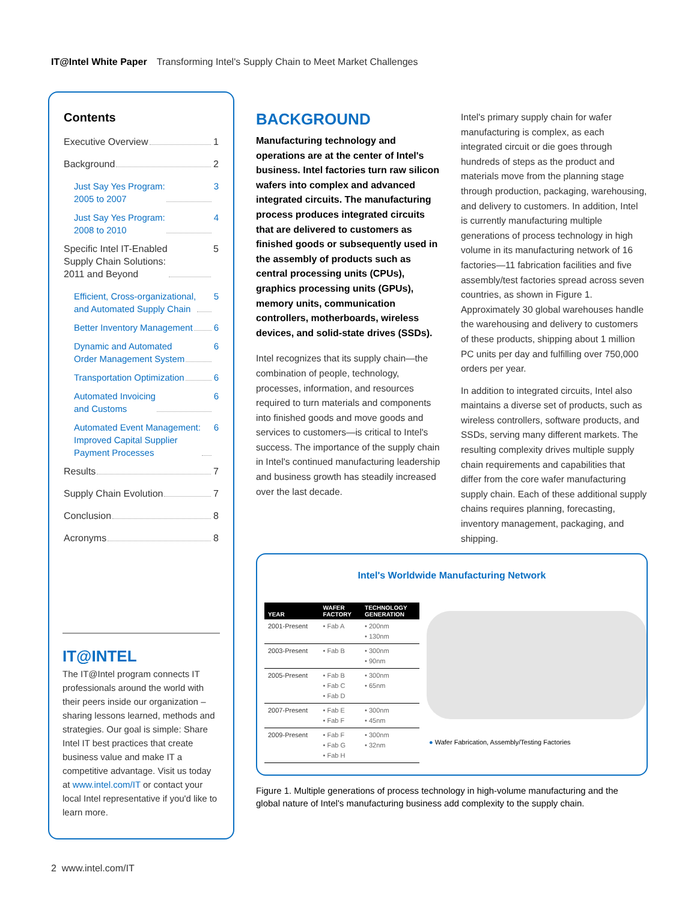IT@Intel White Paper Transforming Intel's Supply Chain to Meet Market Challenges
Contents
Executive Overview 1
Background 2
Just Say Yes Program:
2005 to 2007 3
Just Say Yes Program:
2008 to 2010 4
Specific Intel IT-Enabled
Supply Chain Solutions:
2011 and Beyond 5
Efficient, Cross-organizational,
and Automated Supply Chain 5
Better Inventory Management 6
Dynamic and Automated
Order Management System 6
Transportation Optimization 6
Automated Invoicing
and Customs 6
Automated Event Management:
Improved Capital Supplier
Payment Processes 6
Results 7
Supply Chain Evolution 7
Conclusion 8
Acronyms 8
IT@INTEL
The IT@Intel program connects IT professionals around the world with their peers inside our organization – sharing lessons learned, methods and strategies. Our goal is simple: Share Intel IT best practices that create business value and make IT a competitive advantage. Visit us today at www.intel.com/IT or contact your local Intel representative if you'd like to learn more.
BACKGROUND
Manufacturing technology and operations are at the center of Intel's business. Intel factories turn raw silicon wafers into complex and advanced integrated circuits. The manufacturing process produces integrated circuits that are delivered to customers as finished goods or subsequently used in the assembly of products such as central processing units (CPUs), graphics processing units (GPUs), memory units, communication controllers, motherboards, wireless devices, and solid-state drives (SSDs).
Intel recognizes that its supply chain—the combination of people, technology, processes, information, and resources required to turn materials and components into finished goods and move goods and services to customers—is critical to Intel's success. The importance of the supply chain in Intel's continued manufacturing leadership and business growth has steadily increased over the last decade.
Intel's primary supply chain for wafer manufacturing is complex, as each integrated circuit or die goes through hundreds of steps as the product and materials move from the planning stage through production, packaging, warehousing, and delivery to customers. In addition, Intel is currently manufacturing multiple generations of process technology in high volume in its manufacturing network of 16 factories—11 fabrication facilities and five assembly/test factories spread across seven countries, as shown in Figure 1. Approximately 30 global warehouses handle the warehousing and delivery to customers of these products, shipping about 1 million PC units per day and fulfilling over 750,000 orders per year.
In addition to integrated circuits, Intel also maintains a diverse set of products, such as wireless controllers, software products, and SSDs, serving many different markets. The resulting complexity drives multiple supply chain requirements and capabilities that differ from the core wafer manufacturing supply chain. Each of these additional supply chains requires planning, forecasting, inventory management, packaging, and shipping.
Intel's Worldwide Manufacturing Network
| YEAR | WAFER FACTORY | TECHNOLOGY GENERATION |
| --- | --- | --- |
| 2001-Present | • Fab A | • 200nm • 130nm |
| 2003-Present | • Fab B | • 300nm • 90nm |
| 2005-Present | • Fab B • Fab C • Fab D | • 300nm • 65nm |
| 2007-Present | • Fab E • Fab F | • 300nm • 45nm |
| 2009-Present | • Fab F • Fab G • Fab H | • 300nm • 32nm |
● Wafer Fabrication, Assembly/Testing Factories
Figure 1. Multiple generations of process technology in high-volume manufacturing and the global nature of Intel's manufacturing business add complexity to the supply chain.
2 www.intel.com/IT